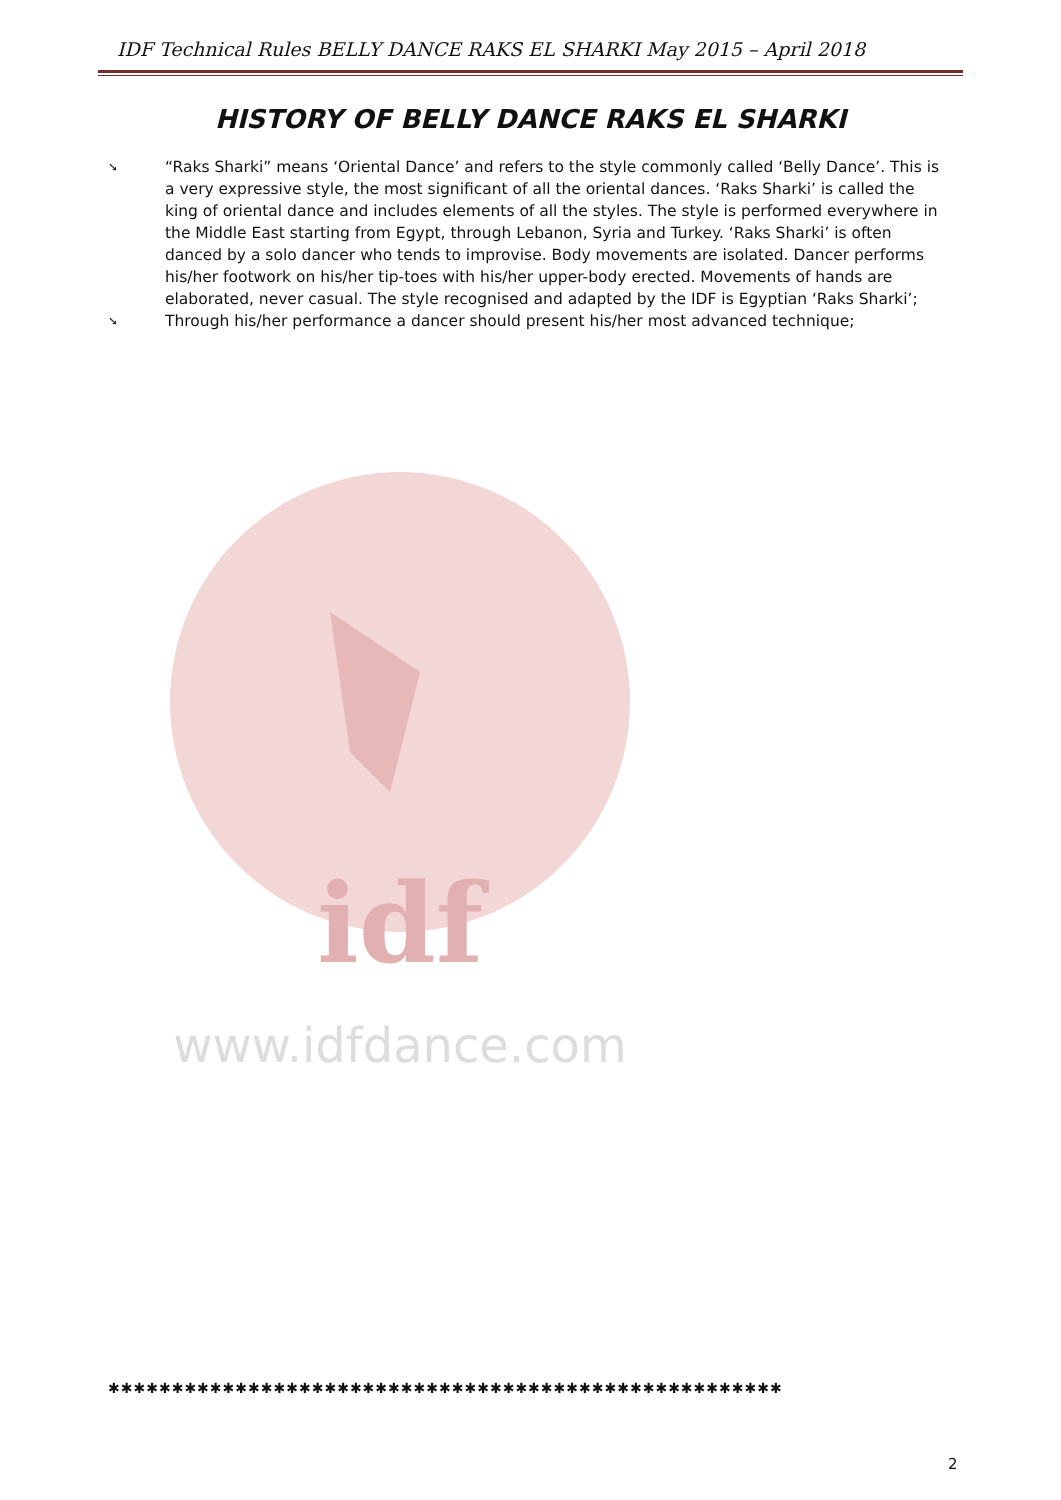IDF Technical Rules BELLY DANCE RAKS EL SHARKI May 2015 – April 2018
HISTORY OF BELLY DANCE RAKS EL SHARKI
➘ “Raks Sharki” means ‘Oriental Dance’ and refers to the style commonly called ‘Belly Dance’. This is a very expressive style, the most significant of all the oriental dances. ‘Raks Sharki’ is called the king of oriental dance and includes elements of all the styles. The style is performed everywhere in the Middle East starting from Egypt, through Lebanon, Syria and Turkey. ‘Raks Sharki’ is often danced by a solo dancer who tends to improvise. Body movements are isolated. Dancer performs his/her footwork on his/her tip-toes with his/her upper-body erected. Movements of hands are elaborated, never casual. The style recognised and adapted by the IDF is Egyptian ‘Raks Sharki’;
➘ Through his/her performance a dancer should present his/her most advanced technique;
www.idfdance.com
idf
✱✱✱✱✱✱✱✱✱✱✱✱✱✱✱✱✱✱✱✱✱✱✱✱✱✱✱✱✱✱✱✱✱✱✱✱✱✱✱✱✱✱✱✱✱✱✱✱✱✱✱✱✱
2